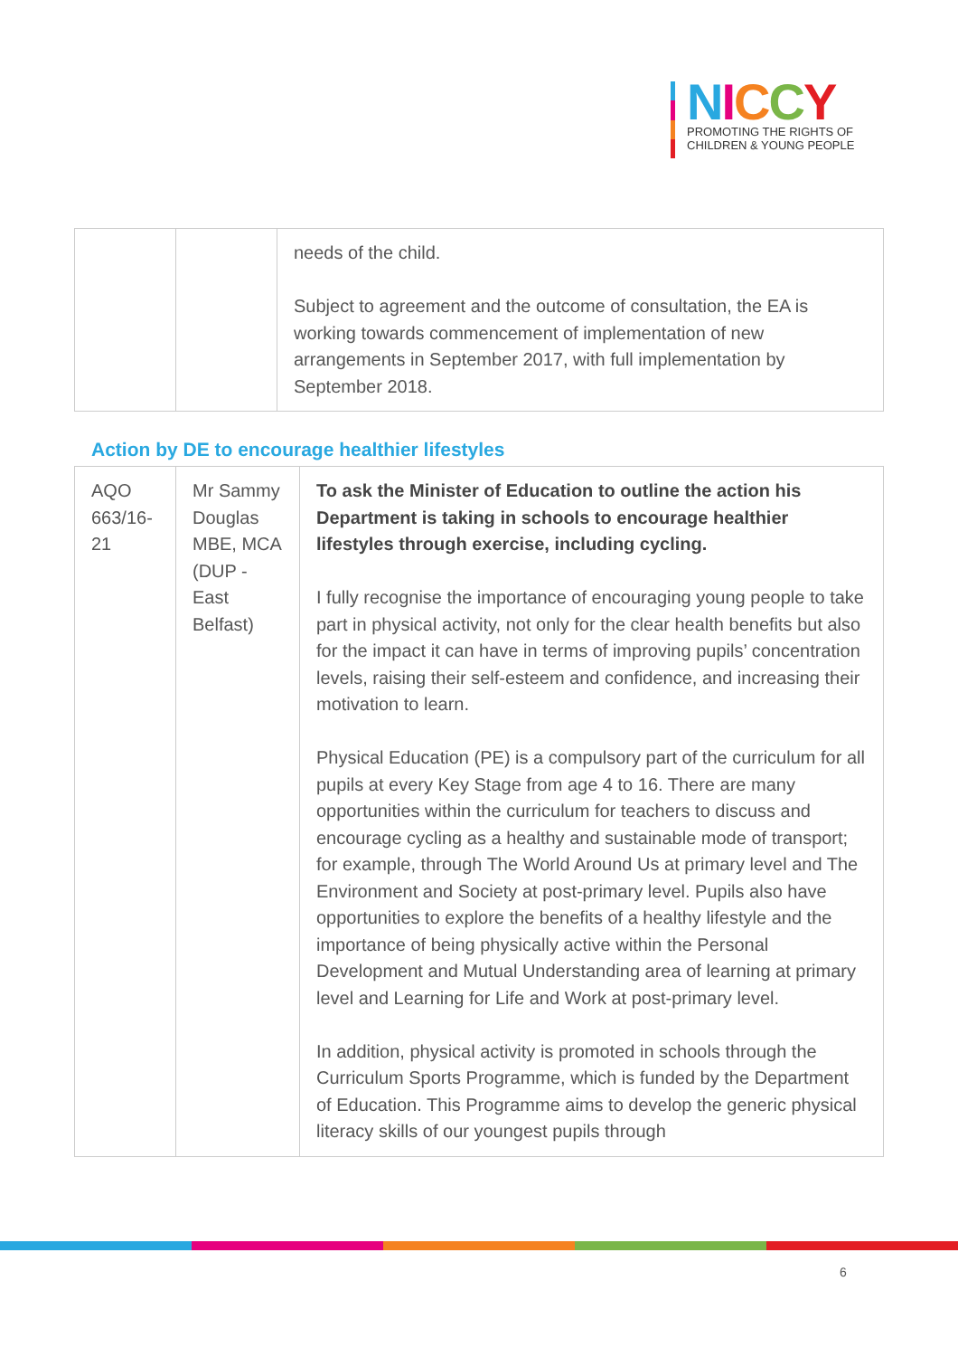NICCY
PROMOTING THE RIGHTS OF
CHILDREN & YOUNG PEOPLE
| | | needs of the child. Subject to agreement and the outcome of consultation, the EA is working towards commencement of implementation of new arrangements in September 2017, with full implementation by September 2018. |
Action by DE to encourage healthier lifestyles
| AQO 663/16-21 | Mr Sammy Douglas MBE, MCA (DUP - East Belfast) | To ask the Minister of Education to outline the action his Department is taking in schools to encourage healthier lifestyles through exercise, including cycling. I fully recognise the importance of encouraging young people to take part in physical activity, not only for the clear health benefits but also for the impact it can have in terms of improving pupils’ concentration levels, raising their self-esteem and confidence, and increasing their motivation to learn. Physical Education (PE) is a compulsory part of the curriculum for all pupils at every Key Stage from age 4 to 16. There are many opportunities within the curriculum for teachers to discuss and encourage cycling as a healthy and sustainable mode of transport; for example, through The World Around Us at primary level and The Environment and Society at post-primary level. Pupils also have opportunities to explore the benefits of a healthy lifestyle and the importance of being physically active within the Personal Development and Mutual Understanding area of learning at primary level and Learning for Life and Work at post-primary level. In addition, physical activity is promoted in schools through the Curriculum Sports Programme, which is funded by the Department of Education. This Programme aims to develop the generic physical literacy skills of our youngest pupils through |
6